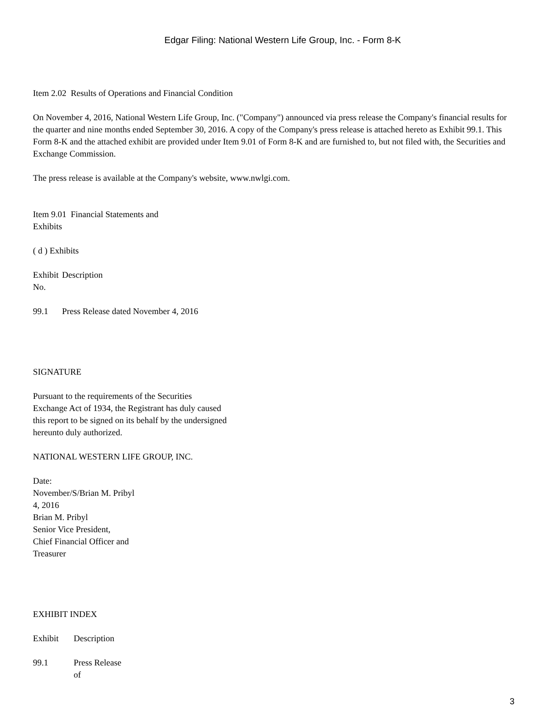Edgar Filing: National Western Life Group, Inc. - Form 8-K
Item 2.02 Results of Operations and Financial Condition
On November 4, 2016, National Western Life Group, Inc. ("Company") announced via press release the Company's financial results for the quarter and nine months ended September 30, 2016. A copy of the Company's press release is attached hereto as Exhibit 99.1. This Form 8-K and the attached exhibit are provided under Item 9.01 of Form 8-K and are furnished to, but not filed with, the Securities and Exchange Commission.
The press release is available at the Company's website, www.nwlgi.com.
Item 9.01 Financial Statements and Exhibits
( d ) Exhibits
| Exhibit No. | Description |
| 99.1 | Press Release dated November 4, 2016 |
SIGNATURE
Pursuant to the requirements of the Securities Exchange Act of 1934, the Registrant has duly caused this report to be signed on its behalf by the undersigned hereunto duly authorized.
NATIONAL WESTERN LIFE GROUP, INC.
| Date: November 4, 2016 | /S/Brian M. Pribyl |
Brian M. Pribyl
Senior Vice President, Chief Financial Officer and Treasurer
EXHIBIT INDEX
| Exhibit | Description |
| 99.1 | Press Release of |
3